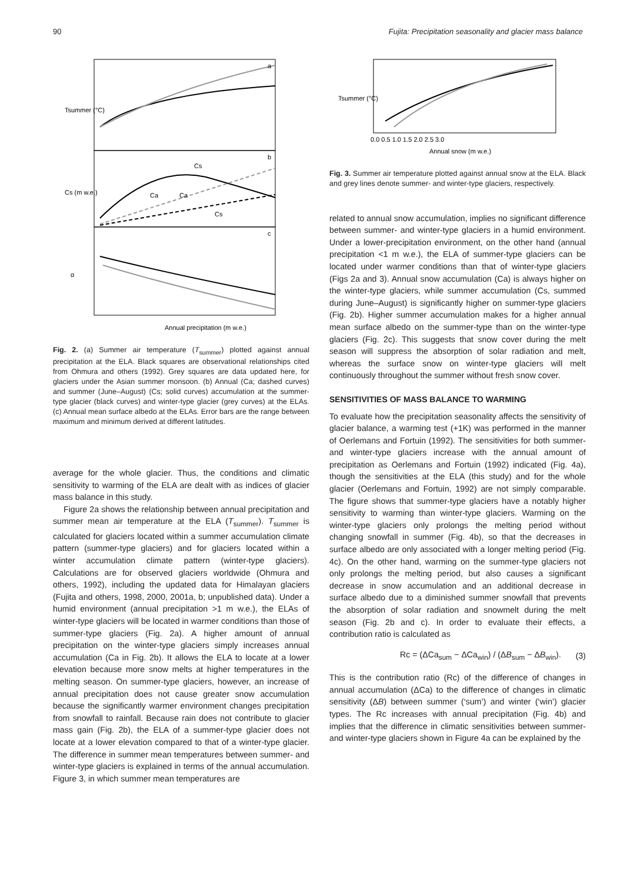90 Fujita: Precipitation seasonality and glacier mass balance
Annual precipitation (m w.e.)
Tsummer (°C)
Cs (m w.e.)
α
Cs
Ca
Ca
Cs
a
b
c
Fig. 2. (a) Summer air temperature (T<sub>summer</sub>) plotted against annual precipitation at the ELA. Black squares are observational relationships cited from Ohmura and others (1992). Grey squares are data updated here, for glaciers under the Asian summer monsoon. (b) Annual (Ca; dashed curves) and summer (June–August) (Cs; solid curves) accumulation at the summer-type glacier (black curves) and winter-type glacier (grey curves) at the ELAs. (c) Annual mean surface albedo at the ELAs. Error bars are the range between maximum and minimum derived at different latitudes.
average for the whole glacier. Thus, the conditions and climatic sensitivity to warming of the ELA are dealt with as indices of glacier mass balance in this study.
Figure 2a shows the relationship between annual precipitation and summer mean air temperature at the ELA (T<sub>summer</sub>). T<sub>summer</sub> is calculated for glaciers located within a summer accumulation climate pattern (summer-type glaciers) and for glaciers located within a winter accumulation climate pattern (winter-type glaciers). Calculations are for observed glaciers worldwide (Ohmura and others, 1992), including the updated data for Himalayan glaciers (Fujita and others, 1998, 2000, 2001a, b; unpublished data). Under a humid environment (annual precipitation >1 m w.e.), the ELAs of winter-type glaciers will be located in warmer conditions than those of summer-type glaciers (Fig. 2a). A higher amount of annual precipitation on the winter-type glaciers simply increases annual accumulation (Ca in Fig. 2b). It allows the ELA to locate at a lower elevation because more snow melts at higher temperatures in the melting season. On summer-type glaciers, however, an increase of annual precipitation does not cause greater snow accumulation because the significantly warmer environment changes precipitation from snowfall to rainfall. Because rain does not contribute to glacier mass gain (Fig. 2b), the ELA of a summer-type glacier does not locate at a lower elevation compared to that of a winter-type glacier. The difference in summer mean temperatures between summer- and winter-type glaciers is explained in terms of the annual accumulation. Figure 3, in which summer mean temperatures are
0.0 0.5 1.0 1.5 2.0 2.5 3.0
Annual snow (m w.e.)
Tsummer (°C)
Fig. 3. Summer air temperature plotted against annual snow at the ELA. Black and grey lines denote summer- and winter-type glaciers, respectively.
related to annual snow accumulation, implies no significant difference between summer- and winter-type glaciers in a humid environment. Under a lower-precipitation environment, on the other hand (annual precipitation <1 m w.e.), the ELA of summer-type glaciers can be located under warmer conditions than that of winter-type glaciers (Figs 2a and 3). Annual snow accumulation (Ca) is always higher on the winter-type glaciers, while summer accumulation (Cs, summed during June–August) is significantly higher on summer-type glaciers (Fig. 2b). Higher summer accumulation makes for a higher annual mean surface albedo on the summer-type than on the winter-type glaciers (Fig. 2c). This suggests that snow cover during the melt season will suppress the absorption of solar radiation and melt, whereas the surface snow on winter-type glaciers will melt continuously throughout the summer without fresh snow cover.
SENSITIVITIES OF MASS BALANCE TO WARMING
To evaluate how the precipitation seasonality affects the sensitivity of glacier balance, a warming test (+1K) was performed in the manner of Oerlemans and Fortuin (1992). The sensitivities for both summer- and winter-type glaciers increase with the annual amount of precipitation as Oerlemans and Fortuin (1992) indicated (Fig. 4a), though the sensitivities at the ELA (this study) and for the whole glacier (Oerlemans and Fortuin, 1992) are not simply comparable. The figure shows that summer-type glaciers have a notably higher sensitivity to warming than winter-type glaciers. Warming on the winter-type glaciers only prolongs the melting period without changing snowfall in summer (Fig. 4b), so that the decreases in surface albedo are only associated with a longer melting period (Fig. 4c). On the other hand, warming on the summer-type glaciers not only prolongs the melting period, but also causes a significant decrease in snow accumulation and an additional decrease in surface albedo due to a diminished summer snowfall that prevents the absorption of solar radiation and snowmelt during the melt season (Fig. 2b and c). In order to evaluate their effects, a contribution ratio is calculated as
Rc = (ΔCa<sub>sum</sub> − ΔCa<sub>win</sub>) / (ΔB<sub>sum</sub> − ΔB<sub>win</sub>). (3)
This is the contribution ratio (Rc) of the difference of changes in annual accumulation (ΔCa) to the difference of changes in climatic sensitivity (ΔB) between summer (‘sum’) and winter (‘win’) glacier types. The Rc increases with annual precipitation (Fig. 4b) and implies that the difference in climatic sensitivities between summer- and winter-type glaciers shown in Figure 4a can be explained by the